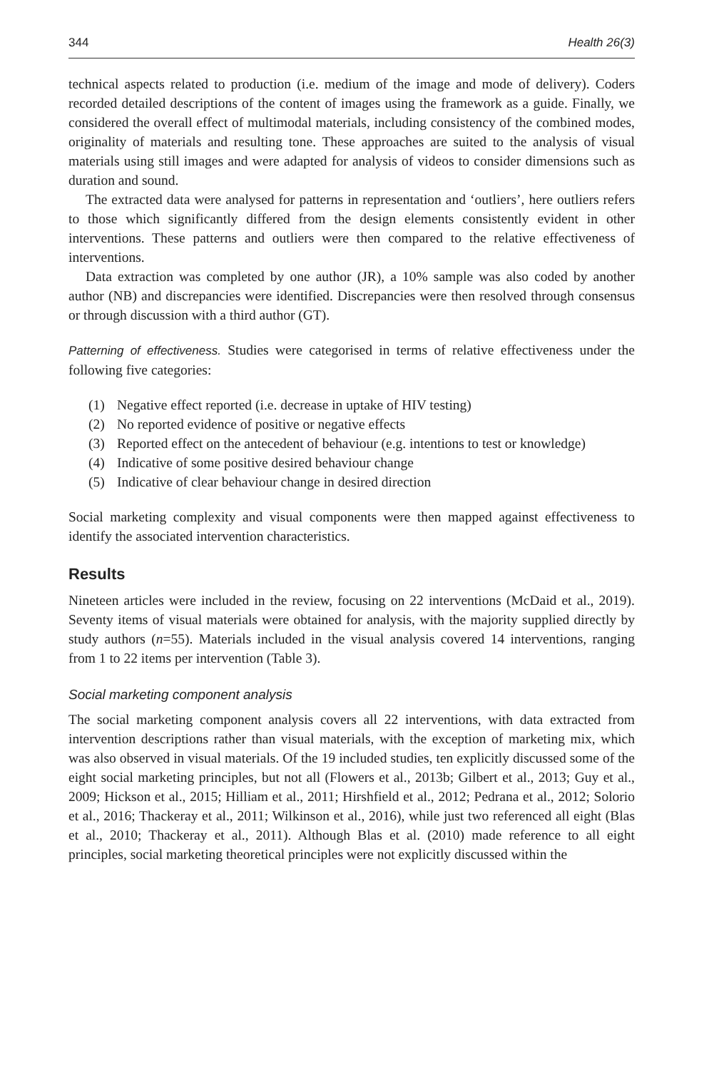344 Health 26(3)
technical aspects related to production (i.e. medium of the image and mode of delivery). Coders recorded detailed descriptions of the content of images using the framework as a guide. Finally, we considered the overall effect of multimodal materials, including consistency of the combined modes, originality of materials and resulting tone. These approaches are suited to the analysis of visual materials using still images and were adapted for analysis of videos to consider dimensions such as duration and sound.
The extracted data were analysed for patterns in representation and ‘outliers’, here outliers refers to those which significantly differed from the design elements consistently evident in other interventions. These patterns and outliers were then compared to the relative effectiveness of interventions.
Data extraction was completed by one author (JR), a 10% sample was also coded by another author (NB) and discrepancies were identified. Discrepancies were then resolved through consensus or through discussion with a third author (GT).
Patterning of effectiveness. Studies were categorised in terms of relative effectiveness under the following five categories:
(1) Negative effect reported (i.e. decrease in uptake of HIV testing)
(2) No reported evidence of positive or negative effects
(3) Reported effect on the antecedent of behaviour (e.g. intentions to test or knowledge)
(4) Indicative of some positive desired behaviour change
(5) Indicative of clear behaviour change in desired direction
Social marketing complexity and visual components were then mapped against effectiveness to identify the associated intervention characteristics.
Results
Nineteen articles were included in the review, focusing on 22 interventions (McDaid et al., 2019). Seventy items of visual materials were obtained for analysis, with the majority supplied directly by study authors (n=55). Materials included in the visual analysis covered 14 interventions, ranging from 1 to 22 items per intervention (Table 3).
Social marketing component analysis
The social marketing component analysis covers all 22 interventions, with data extracted from intervention descriptions rather than visual materials, with the exception of marketing mix, which was also observed in visual materials. Of the 19 included studies, ten explicitly discussed some of the eight social marketing principles, but not all (Flowers et al., 2013b; Gilbert et al., 2013; Guy et al., 2009; Hickson et al., 2015; Hilliam et al., 2011; Hirshfield et al., 2012; Pedrana et al., 2012; Solorio et al., 2016; Thackeray et al., 2011; Wilkinson et al., 2016), while just two referenced all eight (Blas et al., 2010; Thackeray et al., 2011). Although Blas et al. (2010) made reference to all eight principles, social marketing theoretical principles were not explicitly discussed within the